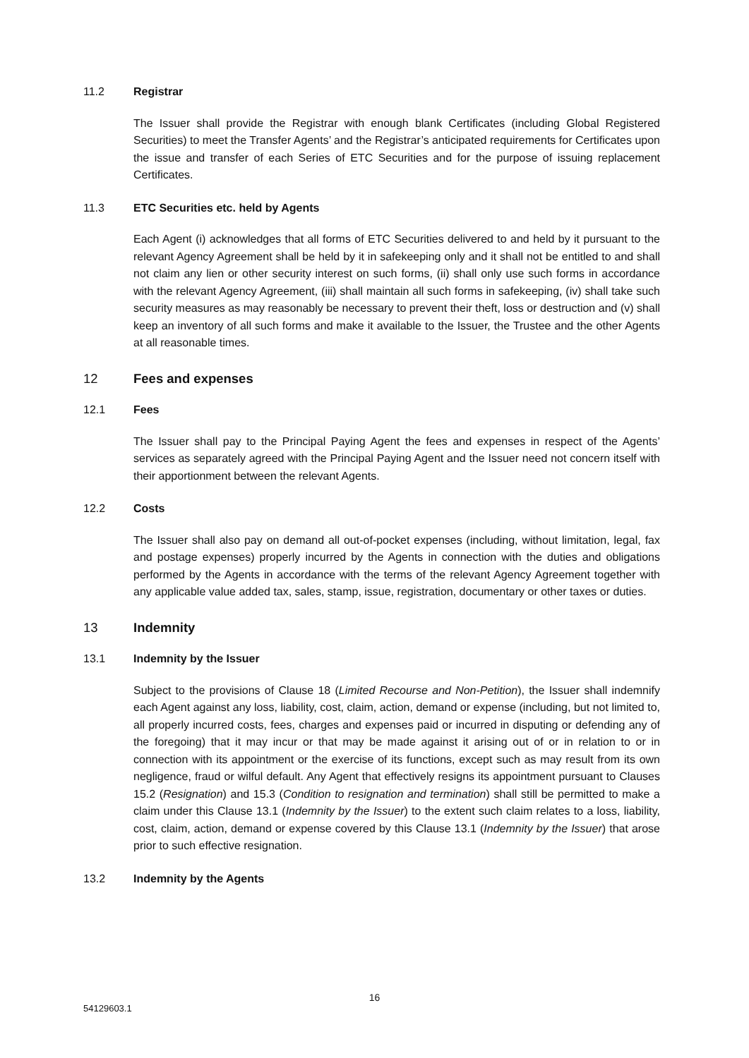11.2 Registrar
The Issuer shall provide the Registrar with enough blank Certificates (including Global Registered Securities) to meet the Transfer Agents’ and the Registrar’s anticipated requirements for Certificates upon the issue and transfer of each Series of ETC Securities and for the purpose of issuing replacement Certificates.
11.3 ETC Securities etc. held by Agents
Each Agent (i) acknowledges that all forms of ETC Securities delivered to and held by it pursuant to the relevant Agency Agreement shall be held by it in safekeeping only and it shall not be entitled to and shall not claim any lien or other security interest on such forms, (ii) shall only use such forms in accordance with the relevant Agency Agreement, (iii) shall maintain all such forms in safekeeping, (iv) shall take such security measures as may reasonably be necessary to prevent their theft, loss or destruction and (v) shall keep an inventory of all such forms and make it available to the Issuer, the Trustee and the other Agents at all reasonable times.
12 Fees and expenses
12.1 Fees
The Issuer shall pay to the Principal Paying Agent the fees and expenses in respect of the Agents’ services as separately agreed with the Principal Paying Agent and the Issuer need not concern itself with their apportionment between the relevant Agents.
12.2 Costs
The Issuer shall also pay on demand all out-of-pocket expenses (including, without limitation, legal, fax and postage expenses) properly incurred by the Agents in connection with the duties and obligations performed by the Agents in accordance with the terms of the relevant Agency Agreement together with any applicable value added tax, sales, stamp, issue, registration, documentary or other taxes or duties.
13 Indemnity
13.1 Indemnity by the Issuer
Subject to the provisions of Clause 18 (Limited Recourse and Non-Petition), the Issuer shall indemnify each Agent against any loss, liability, cost, claim, action, demand or expense (including, but not limited to, all properly incurred costs, fees, charges and expenses paid or incurred in disputing or defending any of the foregoing) that it may incur or that may be made against it arising out of or in relation to or in connection with its appointment or the exercise of its functions, except such as may result from its own negligence, fraud or wilful default. Any Agent that effectively resigns its appointment pursuant to Clauses 15.2 (Resignation) and 15.3 (Condition to resignation and termination) shall still be permitted to make a claim under this Clause 13.1 (Indemnity by the Issuer) to the extent such claim relates to a loss, liability, cost, claim, action, demand or expense covered by this Clause 13.1 (Indemnity by the Issuer) that arose prior to such effective resignation.
13.2 Indemnity by the Agents
16
54129603.1